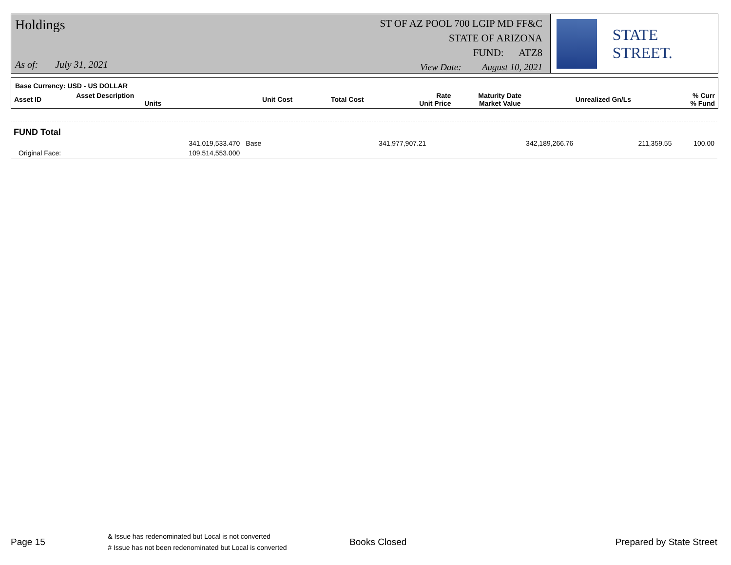Holdings
As of: July 31, 2021
ST OF AZ POOL 700 LGIP MD FF&C
STATE OF ARIZONA
FUND: ATZ8
View Date: August 10, 2021
STATE STREET.
Base Currency: USD - US DOLLAR
| Asset ID | Asset Description Units | Unit Cost | Total Cost | Rate Unit Price | Maturity Date Market Value | Unrealized Gn/Ls | % Curr % Fund |
| --- | --- | --- | --- | --- | --- | --- | --- |
| FUND Total | | | | | | |
| | 341,019,533.470 | Base | 341,977,907.21 | 342,189,266.76 | 211,359.55 | 100.00 |
| Original Face: | 109,514,553.000 | | | | | |
Page 15
& Issue has redenominated but Local is not converted
# Issue has not been redenominated but Local is converted
Books Closed Prepared by State Street